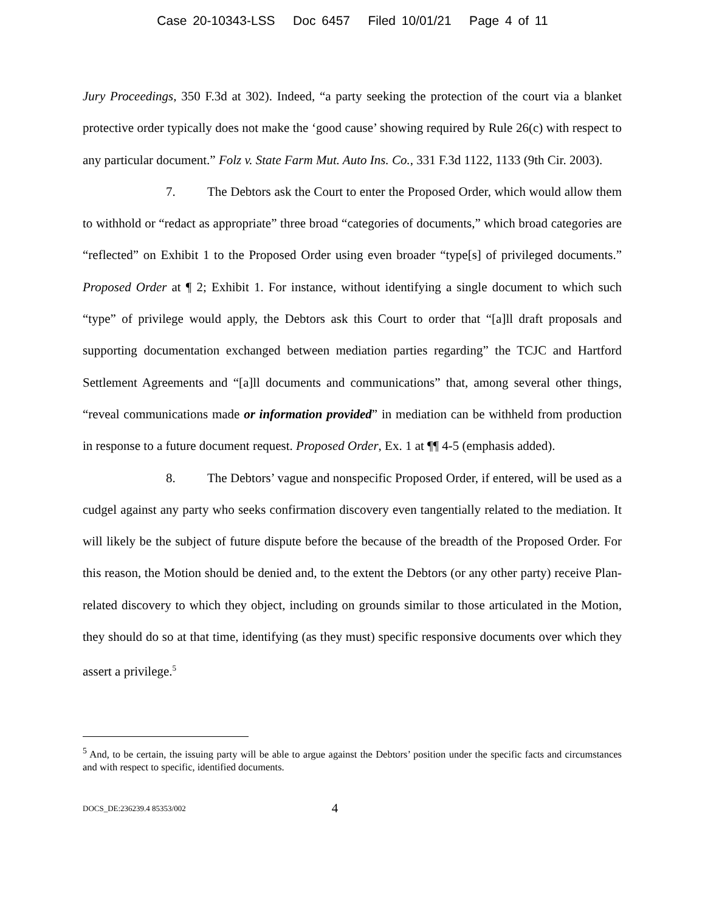Case 20-10343-LSS Doc 6457 Filed 10/01/21 Page 4 of 11
Jury Proceedings, 350 F.3d at 302). Indeed, “a party seeking the protection of the court via a blanket protective order typically does not make the ‘good cause’ showing required by Rule 26(c) with respect to any particular document.” Folz v. State Farm Mut. Auto Ins. Co., 331 F.3d 1122, 1133 (9th Cir. 2003).
7. The Debtors ask the Court to enter the Proposed Order, which would allow them to withhold or “redact as appropriate” three broad “categories of documents,” which broad categories are “reflected” on Exhibit 1 to the Proposed Order using even broader “type[s] of privileged documents.” Proposed Order at ¶ 2; Exhibit 1. For instance, without identifying a single document to which such “type” of privilege would apply, the Debtors ask this Court to order that “[a]ll draft proposals and supporting documentation exchanged between mediation parties regarding” the TCJC and Hartford Settlement Agreements and “[a]ll documents and communications” that, among several other things, “reveal communications made or information provided” in mediation can be withheld from production in response to a future document request. Proposed Order, Ex. 1 at ¶¶ 4-5 (emphasis added).
8. The Debtors’ vague and nonspecific Proposed Order, if entered, will be used as a cudgel against any party who seeks confirmation discovery even tangentially related to the mediation. It will likely be the subject of future dispute before the because of the breadth of the Proposed Order. For this reason, the Motion should be denied and, to the extent the Debtors (or any other party) receive Plan-related discovery to which they object, including on grounds similar to those articulated in the Motion, they should do so at that time, identifying (as they must) specific responsive documents over which they assert a privilege.<sup>5</sup>
<sup>5</sup> And, to be certain, the issuing party will be able to argue against the Debtors’ position under the specific facts and circumstances and with respect to specific, identified documents.
DOCS_DE:236239.4 85353/002 4